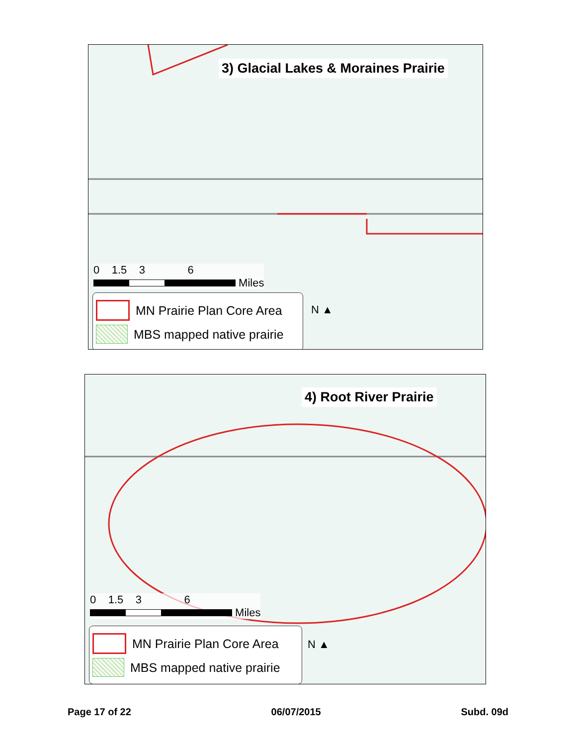3) Glacial Lakes & Moraines Prairie
0 1.5 3 6
Miles
MN Prairie Plan Core Area
MBS mapped native prairie
N ▲
4) Root River Prairie
0 1.5 3 6
Miles
MN Prairie Plan Core Area
MBS mapped native prairie
N ▲
Page 17 of 22 06/07/2015 Subd. 09d